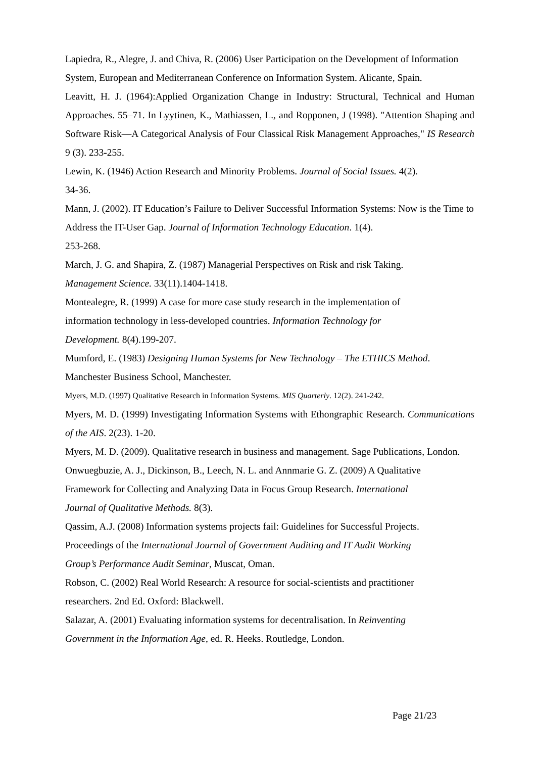Lapiedra, R., Alegre, J. and Chiva, R. (2006) User Participation on the Development of Information System, European and Mediterranean Conference on Information System. Alicante, Spain.
Leavitt, H. J. (1964):Applied Organization Change in Industry: Structural, Technical and Human Approaches. 55–71. In Lyytinen, K., Mathiassen, L., and Ropponen, J (1998). "Attention Shaping and Software Risk—A Categorical Analysis of Four Classical Risk Management Approaches," IS Research 9 (3). 233-255.
Lewin, K. (1946) Action Research and Minority Problems. Journal of Social Issues. 4(2).
34-36.
Mann, J. (2002). IT Education’s Failure to Deliver Successful Information Systems: Now is the Time to Address the IT-User Gap. Journal of Information Technology Education. 1(4).
253-268.
March, J. G. and Shapira, Z. (1987) Managerial Perspectives on Risk and risk Taking.
Management Science. 33(11).1404-1418.
Montealegre, R. (1999) A case for more case study research in the implementation of
information technology in less-developed countries. Information Technology for
Development. 8(4).199-207.
Mumford, E. (1983) Designing Human Systems for New Technology – The ETHICS Method. Manchester Business School, Manchester.
Myers, M.D. (1997) Qualitative Research in Information Systems. MIS Quarterly. 12(2). 241-242.
Myers, M. D. (1999) Investigating Information Systems with Ethongraphic Research. Communications of the AIS. 2(23). 1-20.
Myers, M. D. (2009). Qualitative research in business and management. Sage Publications, London.
Onwuegbuzie, A. J., Dickinson, B., Leech, N. L. and Annmarie G. Z. (2009) A Qualitative
Framework for Collecting and Analyzing Data in Focus Group Research. International
Journal of Qualitative Methods. 8(3).
Qassim, A.J. (2008) Information systems projects fail: Guidelines for Successful Projects.
Proceedings of the International Journal of Government Auditing and IT Audit Working
Group’s Performance Audit Seminar, Muscat, Oman.
Robson, C. (2002) Real World Research: A resource for social-scientists and practitioner
researchers. 2nd Ed. Oxford: Blackwell.
Salazar, A. (2001) Evaluating information systems for decentralisation. In Reinventing
Government in the Information Age, ed. R. Heeks. Routledge, London.
Page 21/23